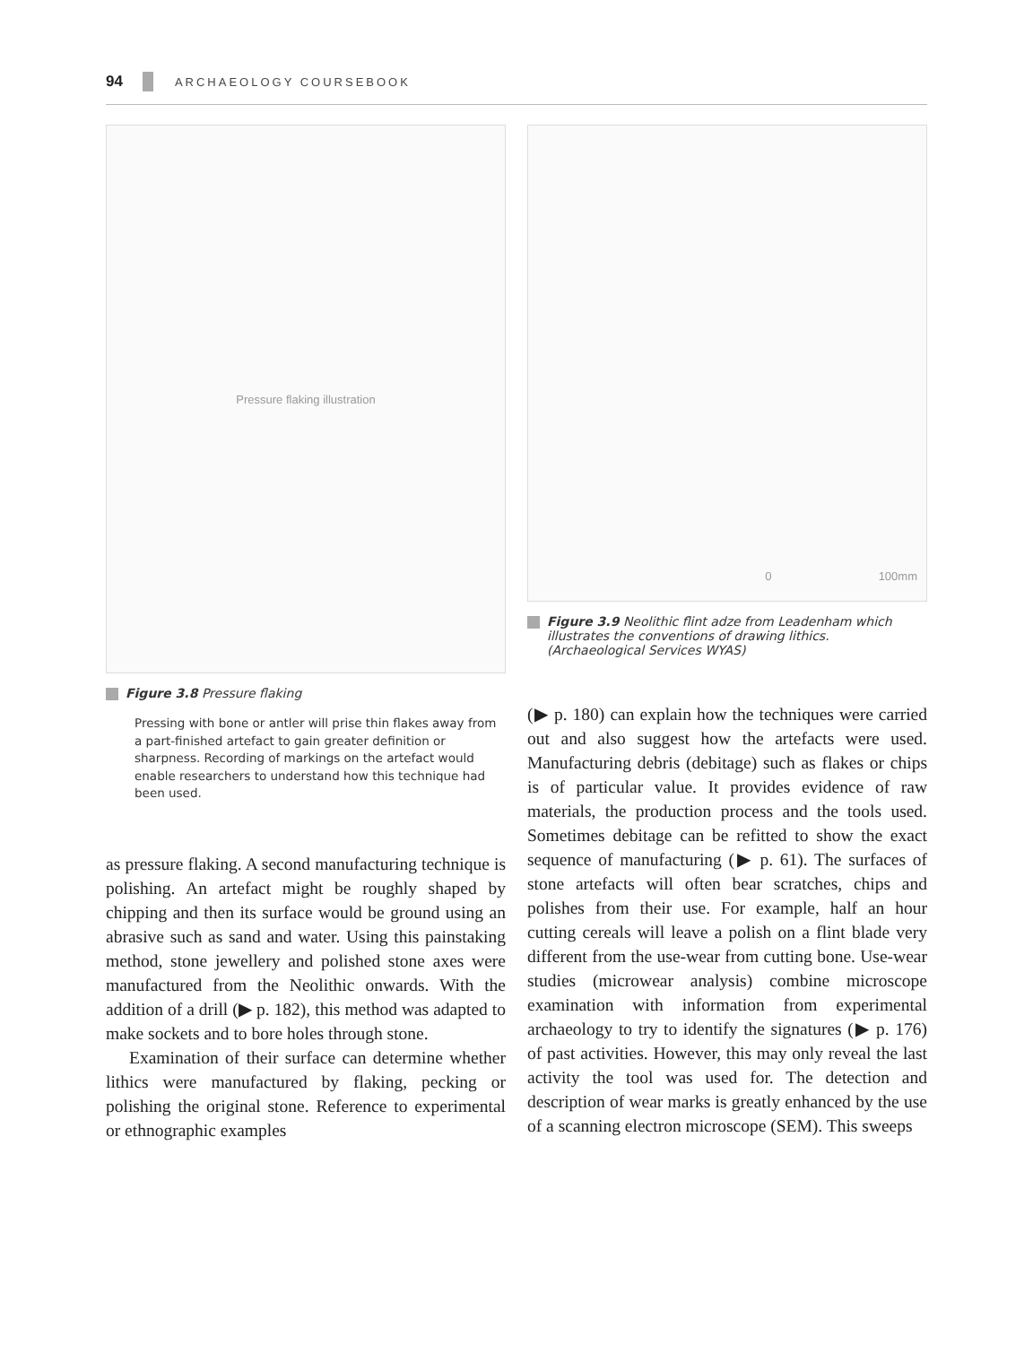94
ARCHAEOLOGY COURSEBOOK
Pressure flaking illustration
Figure 3.8 Pressure flaking
Pressing with bone or antler will prise thin flakes away from a part-finished artefact to gain greater definition or sharpness. Recording of markings on the artefact would enable researchers to understand how this technique had been used.
as pressure flaking. A second manufacturing technique is polishing. An artefact might be roughly shaped by chipping and then its surface would be ground using an abrasive such as sand and water. Using this painstaking method, stone jewellery and polished stone axes were manufactured from the Neolithic onwards. With the addition of a drill (▶ p. 182), this method was adapted to make sockets and to bore holes through stone.
Examination of their surface can determine whether lithics were manufactured by flaking, pecking or polishing the original stone. Reference to experimental or ethnographic examples
0 100mm
Figure 3.9 Neolithic flint adze from Leadenham which illustrates the conventions of drawing lithics. (Archaeological Services WYAS)
(▶ p. 180) can explain how the techniques were carried out and also suggest how the artefacts were used. Manufacturing debris (debitage) such as flakes or chips is of particular value. It provides evidence of raw materials, the production process and the tools used. Sometimes debitage can be refitted to show the exact sequence of manufacturing (▶ p. 61). The surfaces of stone artefacts will often bear scratches, chips and polishes from their use. For example, half an hour cutting cereals will leave a polish on a flint blade very different from the use-wear from cutting bone. Use-wear studies (microwear analysis) combine microscope examination with information from experimental archaeology to try to identify the signatures (▶ p. 176) of past activities. However, this may only reveal the last activity the tool was used for. The detection and description of wear marks is greatly enhanced by the use of a scanning electron microscope (SEM). This sweeps